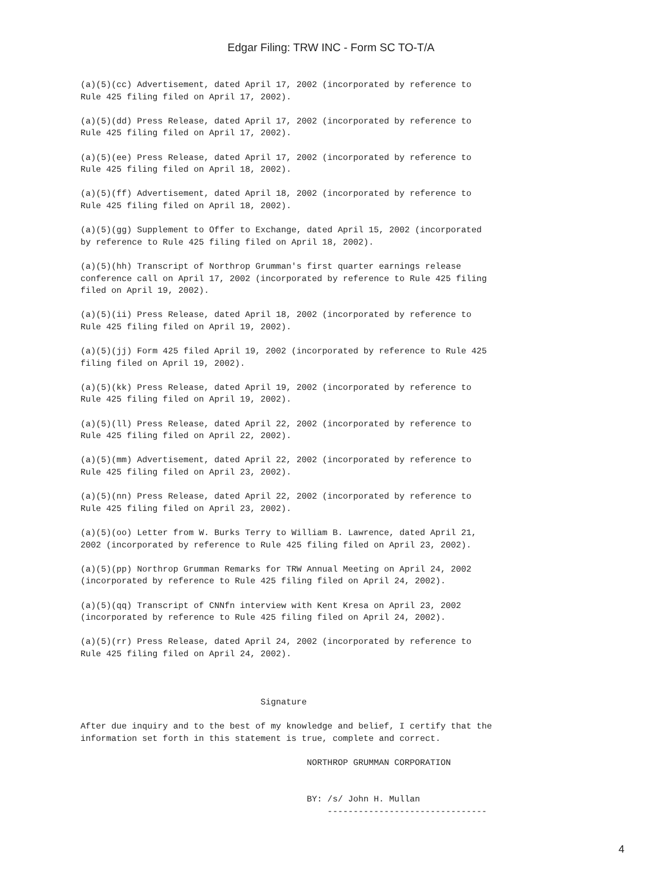Edgar Filing: TRW INC - Form SC TO-T/A
(a)(5)(cc) Advertisement, dated April 17, 2002 (incorporated by reference to
Rule 425 filing filed on April 17, 2002).

(a)(5)(dd) Press Release, dated April 17, 2002 (incorporated by reference to
Rule 425 filing filed on April 17, 2002).

(a)(5)(ee) Press Release, dated April 17, 2002 (incorporated by reference to
Rule 425 filing filed on April 18, 2002).

(a)(5)(ff) Advertisement, dated April 18, 2002 (incorporated by reference to
Rule 425 filing filed on April 18, 2002).

(a)(5)(gg) Supplement to Offer to Exchange, dated April 15, 2002 (incorporated
by reference to Rule 425 filing filed on April 18, 2002).

(a)(5)(hh) Transcript of Northrop Grumman's first quarter earnings release
conference call on April 17, 2002 (incorporated by reference to Rule 425 filing
filed on April 19, 2002).

(a)(5)(ii) Press Release, dated April 18, 2002 (incorporated by reference to
Rule 425 filing filed on April 19, 2002).

(a)(5)(jj) Form 425 filed April 19, 2002 (incorporated by reference to Rule 425
filing filed on April 19, 2002).

(a)(5)(kk) Press Release, dated April 19, 2002 (incorporated by reference to
Rule 425 filing filed on April 19, 2002).

(a)(5)(ll) Press Release, dated April 22, 2002 (incorporated by reference to
Rule 425 filing filed on April 22, 2002).

(a)(5)(mm) Advertisement, dated April 22, 2002 (incorporated by reference to
Rule 425 filing filed on April 23, 2002).

(a)(5)(nn) Press Release, dated April 22, 2002 (incorporated by reference to
Rule 425 filing filed on April 23, 2002).

(a)(5)(oo) Letter from W. Burks Terry to William B. Lawrence, dated April 21,
2002 (incorporated by reference to Rule 425 filing filed on April 23, 2002).

(a)(5)(pp) Northrop Grumman Remarks for TRW Annual Meeting on April 24, 2002
(incorporated by reference to Rule 425 filing filed on April 24, 2002).

(a)(5)(qq) Transcript of CNNfn interview with Kent Kresa on April 23, 2002
(incorporated by reference to Rule 425 filing filed on April 24, 2002).

(a)(5)(rr) Press Release, dated April 24, 2002 (incorporated by reference to
Rule 425 filing filed on April 24, 2002).



                                   Signature

After due inquiry and to the best of my knowledge and belief, I certify that the
information set forth in this statement is true, complete and correct.

                                            NORTHROP GRUMMAN CORPORATION


                                            BY: /s/ John H. Mullan
                                                -------------------------------
4